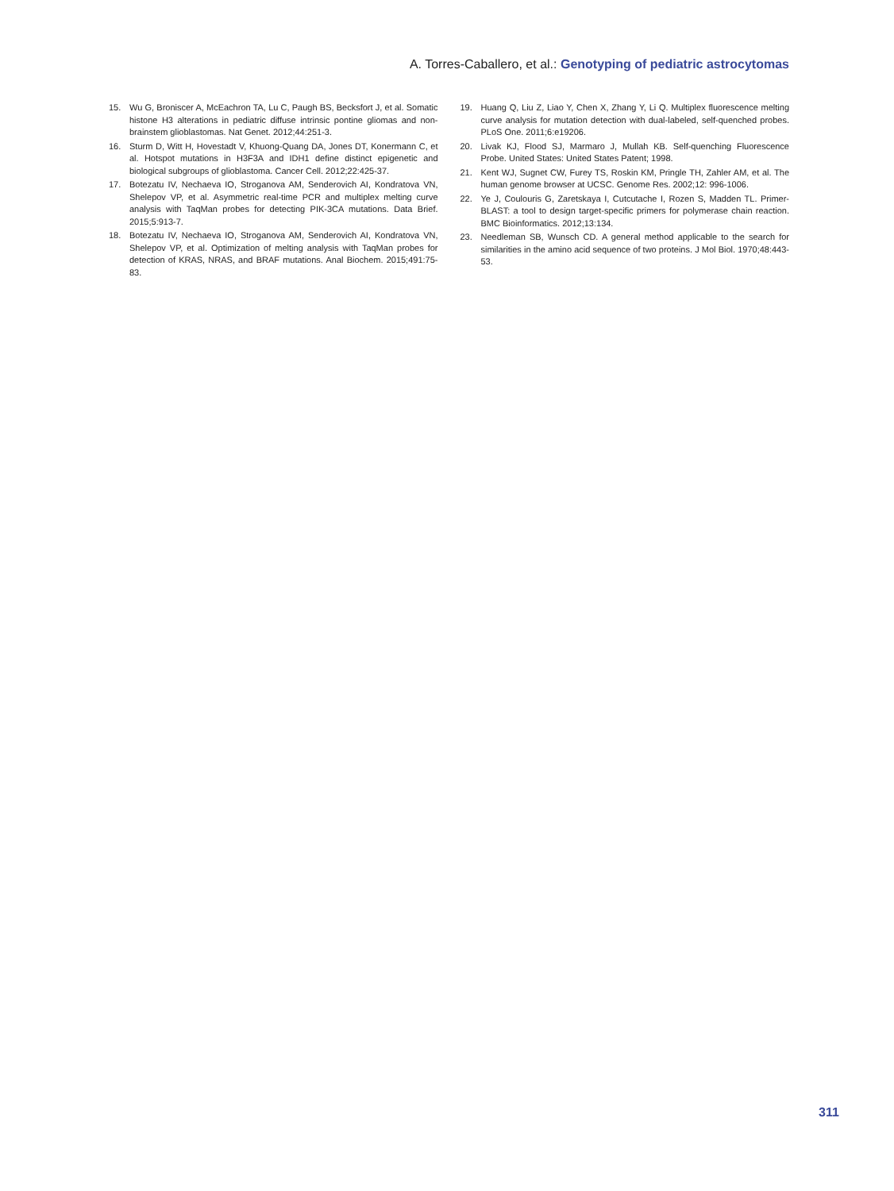A. Torres-Caballero, et al.: Genotyping of pediatric astrocytomas
15. Wu G, Broniscer A, McEachron TA, Lu C, Paugh BS, Becksfort J, et al. Somatic histone H3 alterations in pediatric diffuse intrinsic pontine gliomas and non-brainstem glioblastomas. Nat Genet. 2012;44:251-3.
16. Sturm D, Witt H, Hovestadt V, Khuong-Quang DA, Jones DT, Konermann C, et al. Hotspot mutations in H3F3A and IDH1 define distinct epigenetic and biological subgroups of glioblastoma. Cancer Cell. 2012;22:425-37.
17. Botezatu IV, Nechaeva IO, Stroganova AM, Senderovich AI, Kondratova VN, Shelepov VP, et al. Asymmetric real-time PCR and multiplex melting curve analysis with TaqMan probes for detecting PIK-3CA mutations. Data Brief. 2015;5:913-7.
18. Botezatu IV, Nechaeva IO, Stroganova AM, Senderovich AI, Kondratova VN, Shelepov VP, et al. Optimization of melting analysis with TaqMan probes for detection of KRAS, NRAS, and BRAF mutations. Anal Biochem. 2015;491:75-83.
19. Huang Q, Liu Z, Liao Y, Chen X, Zhang Y, Li Q. Multiplex fluorescence melting curve analysis for mutation detection with dual-labeled, self-quenched probes. PLoS One. 2011;6:e19206.
20. Livak KJ, Flood SJ, Marmaro J, Mullah KB. Self-quenching Fluorescence Probe. United States: United States Patent; 1998.
21. Kent WJ, Sugnet CW, Furey TS, Roskin KM, Pringle TH, Zahler AM, et al. The human genome browser at UCSC. Genome Res. 2002;12: 996-1006.
22. Ye J, Coulouris G, Zaretskaya I, Cutcutache I, Rozen S, Madden TL. Primer-BLAST: a tool to design target-specific primers for polymerase chain reaction. BMC Bioinformatics. 2012;13:134.
23. Needleman SB, Wunsch CD. A general method applicable to the search for similarities in the amino acid sequence of two proteins. J Mol Biol. 1970;48:443-53.
311